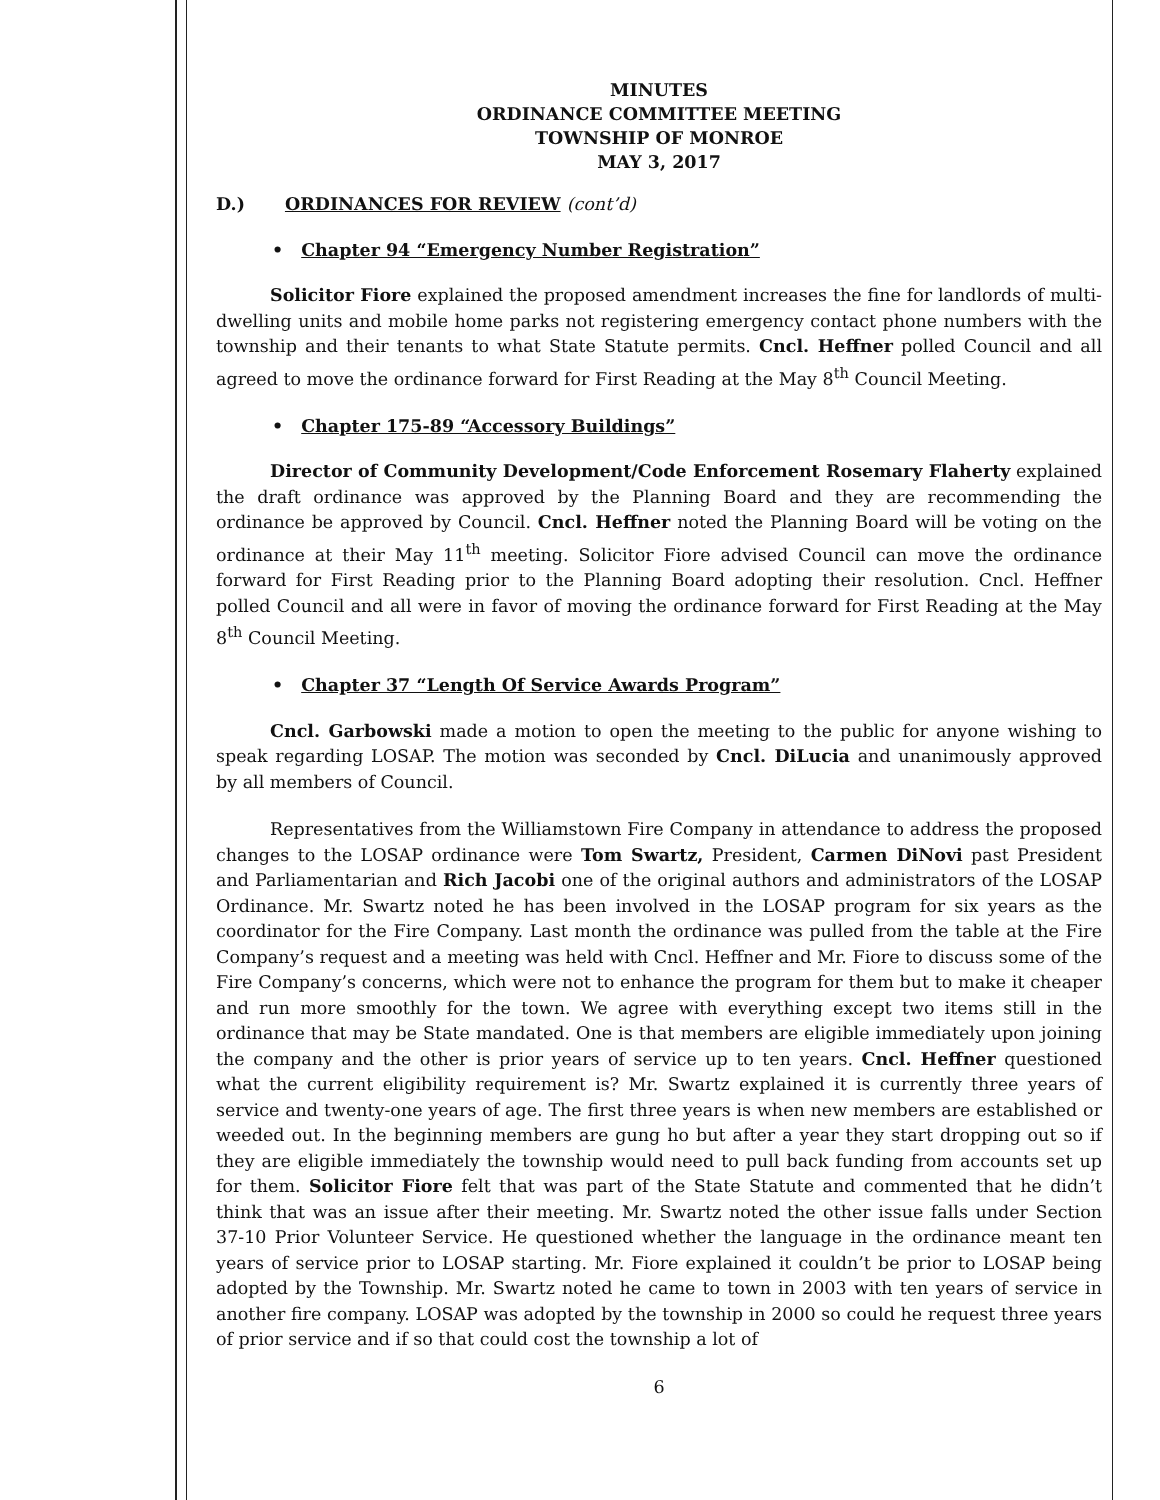MINUTES
ORDINANCE COMMITTEE MEETING
TOWNSHIP OF MONROE
MAY 3, 2017
D.) ORDINANCES FOR REVIEW (cont’d)
• Chapter 94 “Emergency Number Registration”
Solicitor Fiore explained the proposed amendment increases the fine for landlords of multi-dwelling units and mobile home parks not registering emergency contact phone numbers with the township and their tenants to what State Statute permits. Cncl. Heffner polled Council and all agreed to move the ordinance forward for First Reading at the May 8<sup>th</sup> Council Meeting.
• Chapter 175-89 “Accessory Buildings”
Director of Community Development/Code Enforcement Rosemary Flaherty explained the draft ordinance was approved by the Planning Board and they are recommending the ordinance be approved by Council. Cncl. Heffner noted the Planning Board will be voting on the ordinance at their May 11<sup>th</sup> meeting. Solicitor Fiore advised Council can move the ordinance forward for First Reading prior to the Planning Board adopting their resolution. Cncl. Heffner polled Council and all were in favor of moving the ordinance forward for First Reading at the May 8<sup>th</sup> Council Meeting.
• Chapter 37 “Length Of Service Awards Program”
Cncl. Garbowski made a motion to open the meeting to the public for anyone wishing to speak regarding LOSAP. The motion was seconded by Cncl. DiLucia and unanimously approved by all members of Council.
Representatives from the Williamstown Fire Company in attendance to address the proposed changes to the LOSAP ordinance were Tom Swartz, President, Carmen DiNovi past President and Parliamentarian and Rich Jacobi one of the original authors and administrators of the LOSAP Ordinance. Mr. Swartz noted he has been involved in the LOSAP program for six years as the coordinator for the Fire Company. Last month the ordinance was pulled from the table at the Fire Company’s request and a meeting was held with Cncl. Heffner and Mr. Fiore to discuss some of the Fire Company’s concerns, which were not to enhance the program for them but to make it cheaper and run more smoothly for the town. We agree with everything except two items still in the ordinance that may be State mandated. One is that members are eligible immediately upon joining the company and the other is prior years of service up to ten years. Cncl. Heffner questioned what the current eligibility requirement is? Mr. Swartz explained it is currently three years of service and twenty-one years of age. The first three years is when new members are established or weeded out. In the beginning members are gung ho but after a year they start dropping out so if they are eligible immediately the township would need to pull back funding from accounts set up for them. Solicitor Fiore felt that was part of the State Statute and commented that he didn’t think that was an issue after their meeting. Mr. Swartz noted the other issue falls under Section 37-10 Prior Volunteer Service. He questioned whether the language in the ordinance meant ten years of service prior to LOSAP starting. Mr. Fiore explained it couldn’t be prior to LOSAP being adopted by the Township. Mr. Swartz noted he came to town in 2003 with ten years of service in another fire company. LOSAP was adopted by the township in 2000 so could he request three years of prior service and if so that could cost the township a lot of
6